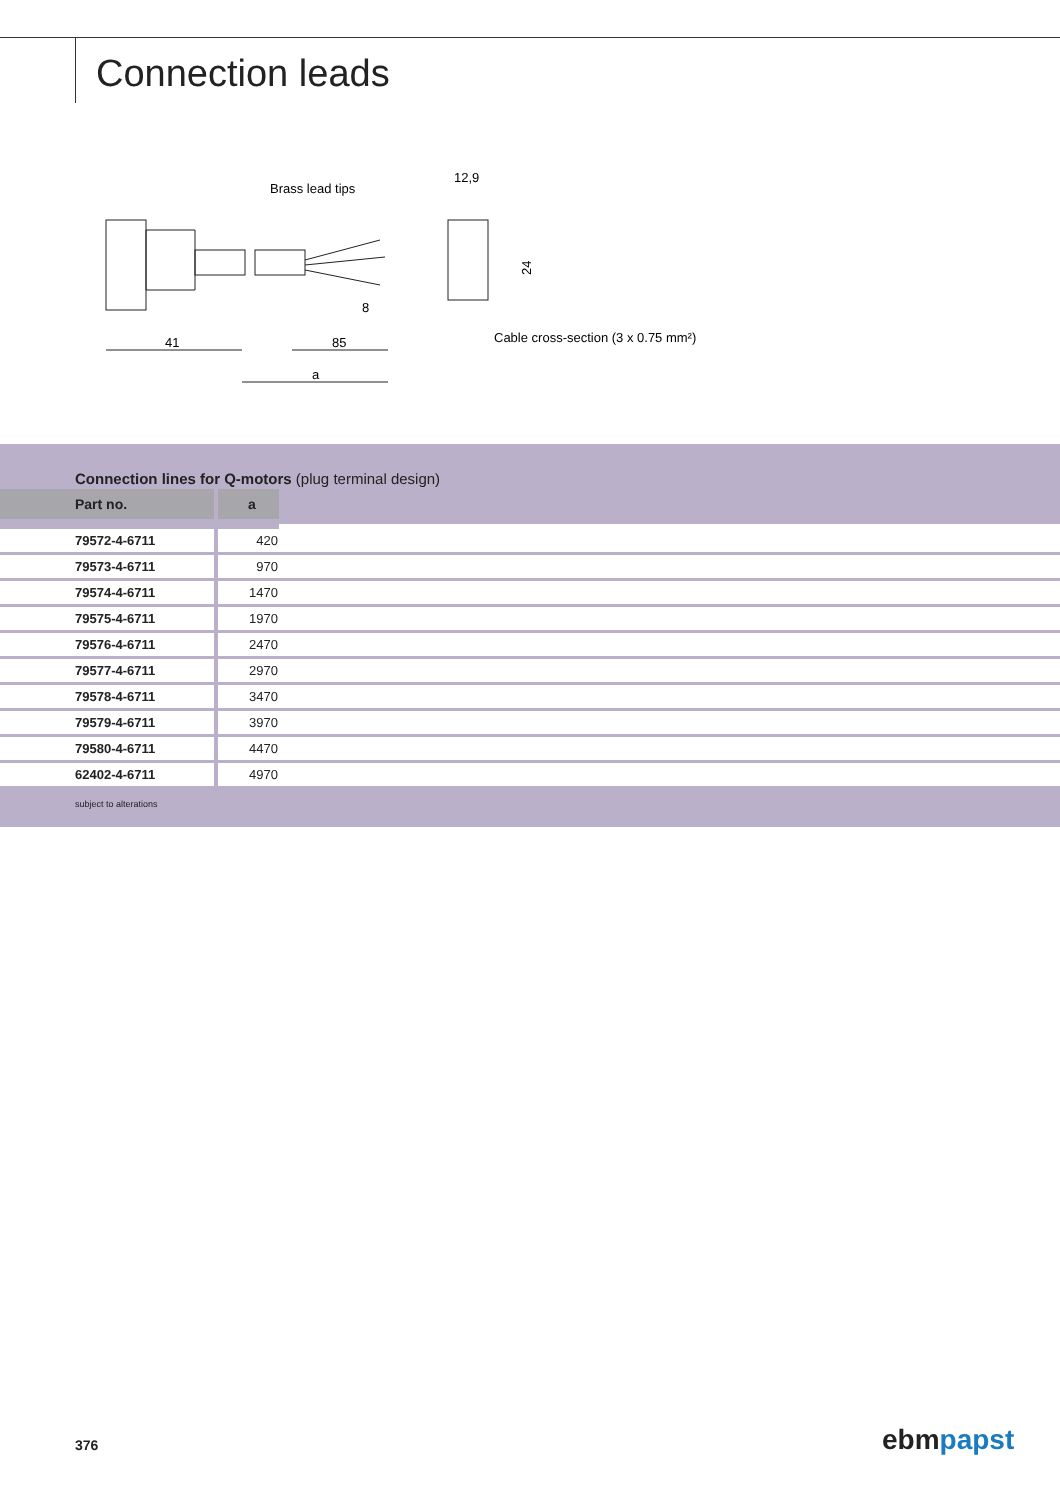Connection leads
Brass lead tips
41
85
a
8
12,9
24
Cable cross-section (3 x 0.75 mm²)
Connection lines for Q-motors (plug terminal design)
| Part no. | a | |
| --- | --- | --- |
| 79572-4-6711 | 420 | |
| 79573-4-6711 | 970 | |
| 79574-4-6711 | 1470 | |
| 79575-4-6711 | 1970 | |
| 79576-4-6711 | 2470 | |
| 79577-4-6711 | 2970 | |
| 79578-4-6711 | 3470 | |
| 79579-4-6711 | 3970 | |
| 79580-4-6711 | 4470 | |
| 62402-4-6711 | 4970 | |
subject to alterations
376 ebmpapst